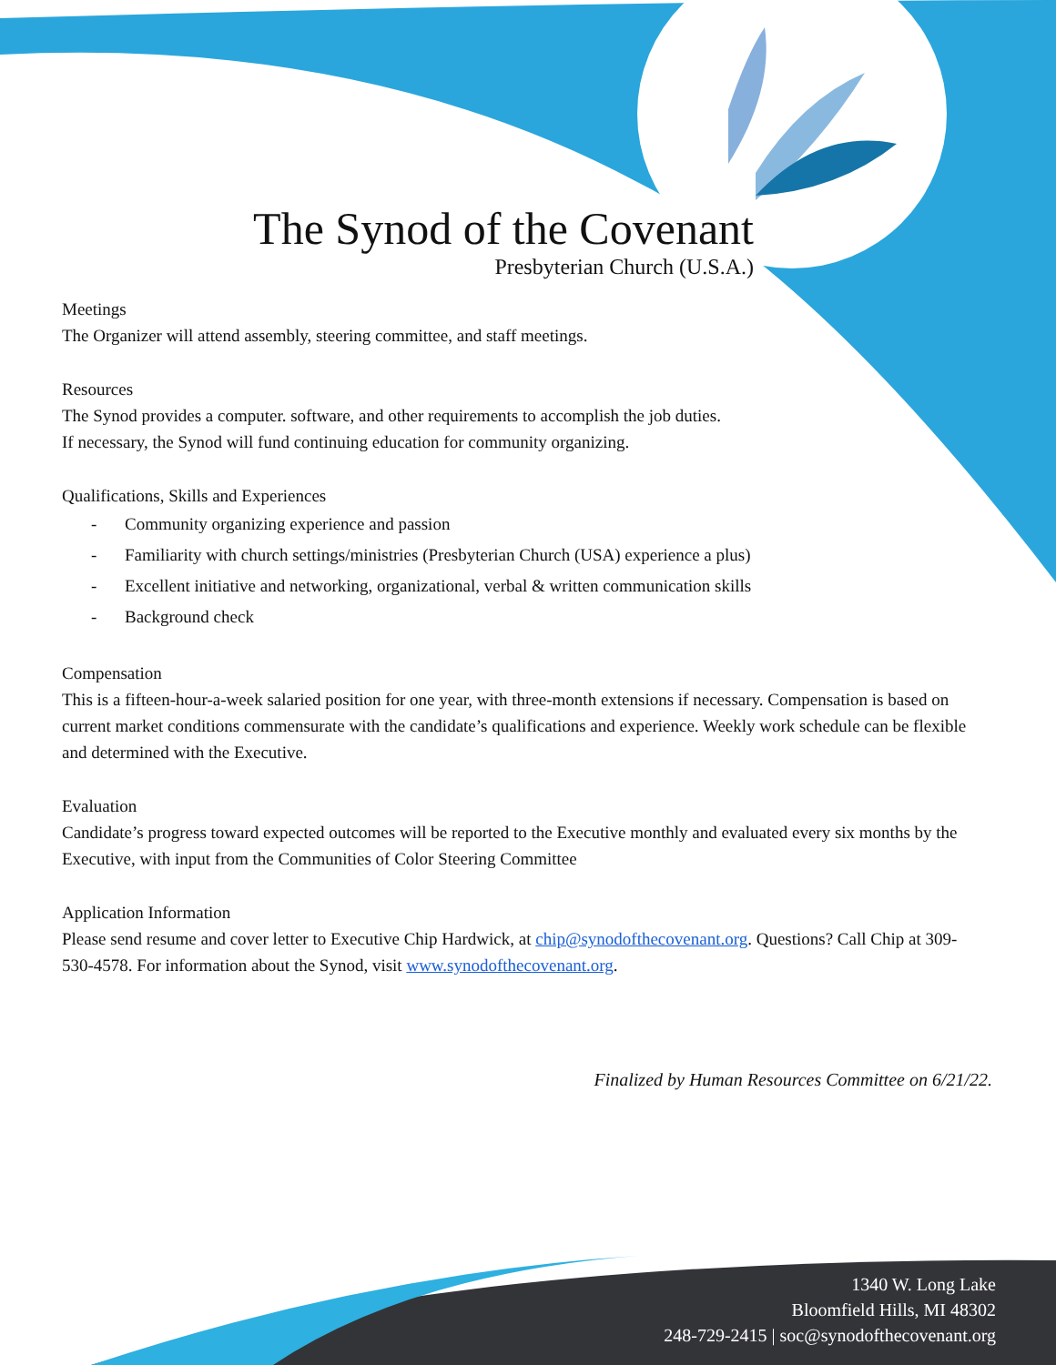The Synod of the Covenant
Presbyterian Church (U.S.A.)
Meetings
The Organizer will attend assembly, steering committee, and staff meetings.
Resources
The Synod provides a computer. software, and other requirements to accomplish the job duties.
If necessary, the Synod will fund continuing education for community organizing.
Qualifications, Skills and Experiences
- Community organizing experience and passion
- Familiarity with church settings/ministries (Presbyterian Church (USA) experience a plus)
- Excellent initiative and networking, organizational, verbal & written communication skills
- Background check
Compensation
This is a fifteen-hour-a-week salaried position for one year, with three-month extensions if necessary. Compensation is based on current market conditions commensurate with the candidate’s qualifications and experience. Weekly work schedule can be flexible and determined with the Executive.
Evaluation
Candidate’s progress toward expected outcomes will be reported to the Executive monthly and evaluated every six months by the Executive, with input from the Communities of Color Steering Committee
Application Information
Please send resume and cover letter to Executive Chip Hardwick, at chip@synodofthecovenant.org. Questions? Call Chip at 309-530-4578. For information about the Synod, visit www.synodofthecovenant.org.
Finalized by Human Resources Committee on 6/21/22.
1340 W. Long Lake
Bloomfield Hills, MI 48302
248-729-2415 | soc@synodofthecovenant.org